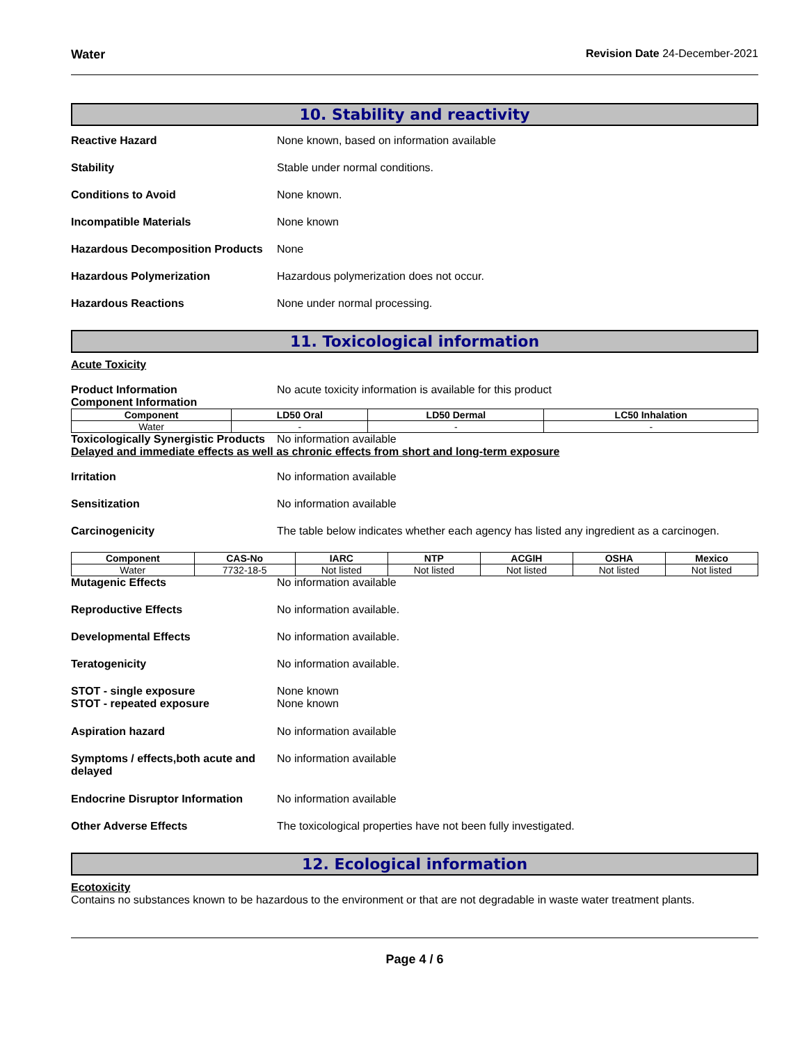Water Revision Date 24-December-2021
10. Stability and reactivity
Reactive Hazard None known, based on information available
Stability Stable under normal conditions.
Conditions to Avoid None known.
Incompatible Materials None known
Hazardous Decomposition Products
None
Hazardous Polymerization Hazardous polymerization does not occur.
Hazardous Reactions None under normal processing.
11. Toxicological information
Acute Toxicity
Product Information No acute toxicity information is available for this product
Component Information
| Component | LD50 Oral | LD50 Dermal | LC50 Inhalation |
| --- | --- | --- | --- |
| Water | - | - | - |
Toxicologically Synergistic Products
No information available
Delayed and immediate effects as well as chronic effects from short and long-term exposure
Irritation No information available
Sensitization No information available
Carcinogenicity The table below indicates whether each agency has listed any ingredient as a carcinogen.
| Component | CAS-No | IARC | NTP | ACGIH | OSHA | Mexico |
| --- | --- | --- | --- | --- | --- | --- |
| Water | 7732-18-5 | Not listed | Not listed | Not listed | Not listed | Not listed |
Mutagenic Effects No information available
Reproductive Effects No information available.
Developmental Effects No information available.
Teratogenicity No information available.
STOT - single exposure
STOT - repeated exposure
None known
None known
Aspiration hazard No information available
Symptoms / effects,both acute and delayed
No information available
Endocrine Disruptor Information
No information available
Other Adverse Effects The toxicological properties have not been fully investigated.
12. Ecological information
Ecotoxicity
Contains no substances known to be hazardous to the environment or that are not degradable in waste water treatment plants.
Page 4 / 6